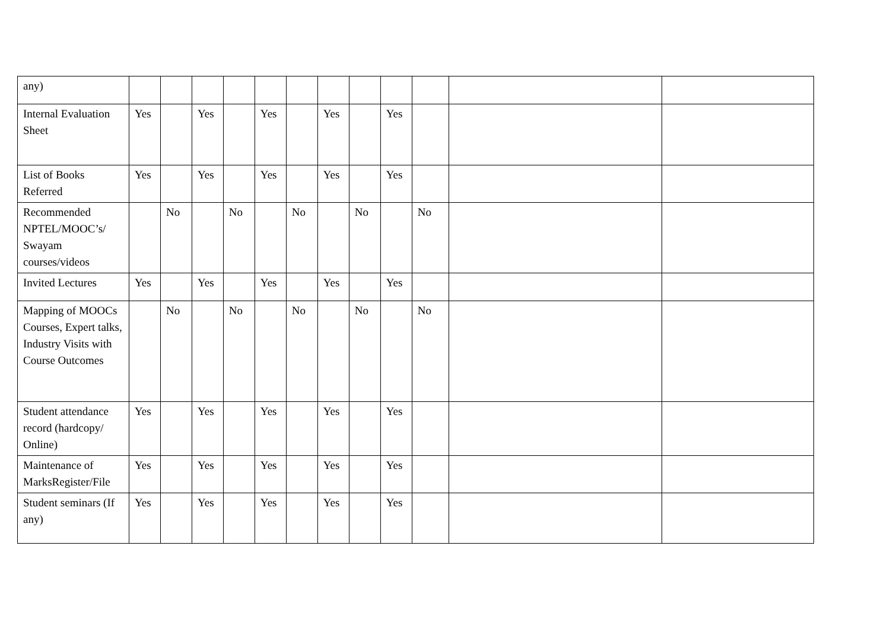| any) | | | | | | | | | | | | |
| Internal Evaluation Sheet | Yes | | Yes | | Yes | | Yes | | Yes | | | |
| List of Books Referred | Yes | | Yes | | Yes | | Yes | | Yes | | | |
| Recommended NPTEL/MOOC’s/ Swayam courses/videos | | No | | No | | No | | No | | No | | |
| Invited Lectures | Yes | | Yes | | Yes | | Yes | | Yes | | | |
| Mapping of MOOCs Courses, Expert talks, Industry Visits with Course Outcomes | | No | | No | | No | | No | | No | | |
| Student attendance record (hardcopy/ Online) | Yes | | Yes | | Yes | | Yes | | Yes | | | |
| Maintenance of MarksRegister/File | Yes | | Yes | | Yes | | Yes | | Yes | | | |
| Student seminars (If any) | Yes | | Yes | | Yes | | Yes | | Yes | | | |